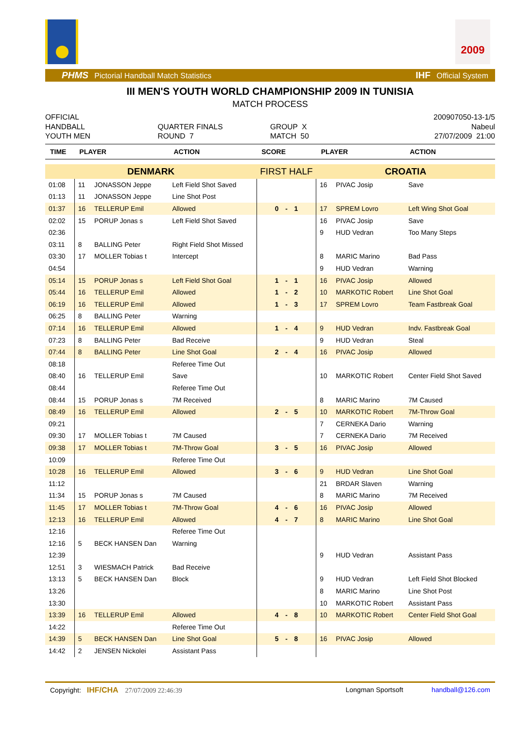2009
PHMS Pictorial Handball Match Statistics IHF Official System
III MEN'S YOUTH WORLD CHAMPIONSHIP 2009 IN TUNISIA
MATCH PROCESS
OFFICIAL
HANDBALL
YOUTH MEN
QUARTER FINALS
ROUND 7
GROUP X
MATCH 50
200907050-13-1/5
Nabeul
27/07/2009 21:00
| TIME | PLAYER | | ACTION | SCORE | PLAYER | | ACTION |
| --- | --- | --- | --- | --- | --- | --- | --- |
| DENMARK | | | | FIRST HALF | CROATIA | | |
| 01:08 | 11 | JONASSON Jeppe | Left Field Shot Saved | | 16 | PIVAC Josip | Save |
| 01:13 | 11 | JONASSON Jeppe | Line Shot Post | | | | |
| 01:37 | 16 | TELLERUP Emil | Allowed | 0 - 1 | 17 | SPREM Lovro | Left Wing Shot Goal |
| 02:02 | 15 | PORUP Jonas s | Left Field Shot Saved | | 16 | PIVAC Josip | Save |
| 02:36 | | | | | 9 | HUD Vedran | Too Many Steps |
| 03:11 | 8 | BALLING Peter | Right Field Shot Missed | | | | |
| 03:30 | 17 | MOLLER Tobias t | Intercept | | 8 | MARIC Marino | Bad Pass |
| 04:54 | | | | | 9 | HUD Vedran | Warning |
| 05:14 | 15 | PORUP Jonas s | Left Field Shot Goal | 1 - 1 | 16 | PIVAC Josip | Allowed |
| 05:44 | 16 | TELLERUP Emil | Allowed | 1 - 2 | 10 | MARKOTIC Robert | Line Shot Goal |
| 06:19 | 16 | TELLERUP Emil | Allowed | 1 - 3 | 17 | SPREM Lovro | Team Fastbreak Goal |
| 06:25 | 8 | BALLING Peter | Warning | | | | |
| 07:14 | 16 | TELLERUP Emil | Allowed | 1 - 4 | 9 | HUD Vedran | Indv. Fastbreak Goal |
| 07:23 | 8 | BALLING Peter | Bad Receive | | 9 | HUD Vedran | Steal |
| 07:44 | 8 | BALLING Peter | Line Shot Goal | 2 - 4 | 16 | PIVAC Josip | Allowed |
| 08:18 | | | Referee Time Out | | | | |
| 08:40 | 16 | TELLERUP Emil | Save | | 10 | MARKOTIC Robert | Center Field Shot Saved |
| 08:44 | | | Referee Time Out | | | | |
| 08:44 | 15 | PORUP Jonas s | 7M Received | | 8 | MARIC Marino | 7M Caused |
| 08:49 | 16 | TELLERUP Emil | Allowed | 2 - 5 | 10 | MARKOTIC Robert | 7M-Throw Goal |
| 09:21 | | | | | 7 | CERNEKA Dario | Warning |
| 09:30 | 17 | MOLLER Tobias t | 7M Caused | | 7 | CERNEKA Dario | 7M Received |
| 09:38 | 17 | MOLLER Tobias t | 7M-Throw Goal | 3 - 5 | 16 | PIVAC Josip | Allowed |
| 10:09 | | | Referee Time Out | | | | |
| 10:28 | 16 | TELLERUP Emil | Allowed | 3 - 6 | 9 | HUD Vedran | Line Shot Goal |
| 11:12 | | | | | 21 | BRDAR Slaven | Warning |
| 11:34 | 15 | PORUP Jonas s | 7M Caused | | 8 | MARIC Marino | 7M Received |
| 11:45 | 17 | MOLLER Tobias t | 7M-Throw Goal | 4 - 6 | 16 | PIVAC Josip | Allowed |
| 12:13 | 16 | TELLERUP Emil | Allowed | 4 - 7 | 8 | MARIC Marino | Line Shot Goal |
| 12:16 | | | Referee Time Out | | | | |
| 12:16 | 5 | BECK HANSEN Dan | Warning | | | | |
| 12:39 | | | | | 9 | HUD Vedran | Assistant Pass |
| 12:51 | 3 | WIESMACH Patrick | Bad Receive | | | | |
| 13:13 | 5 | BECK HANSEN Dan | Block | | 9 | HUD Vedran | Left Field Shot Blocked |
| 13:26 | | | | | 8 | MARIC Marino | Line Shot Post |
| 13:30 | | | | | 10 | MARKOTIC Robert | Assistant Pass |
| 13:39 | 16 | TELLERUP Emil | Allowed | 4 - 8 | 10 | MARKOTIC Robert | Center Field Shot Goal |
| 14:22 | | | Referee Time Out | | | | |
| 14:39 | 5 | BECK HANSEN Dan | Line Shot Goal | 5 - 8 | 16 | PIVAC Josip | Allowed |
| 14:42 | 2 | JENSEN Nickolei | Assistant Pass | | | | |
Copyright: IHF/CHA 27/07/2009 22:46:39 Longman Sportsoft handball@126.com